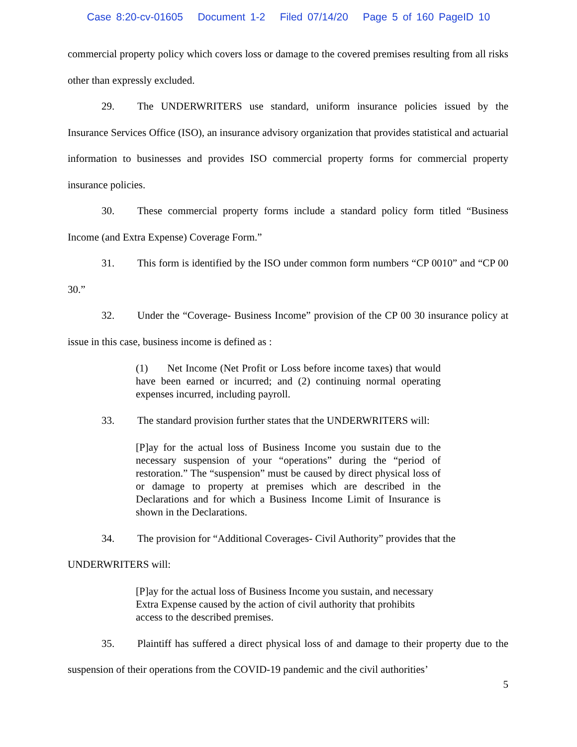Case 8:20-cv-01605 Document 1-2 Filed 07/14/20 Page 5 of 160 PageID 10
commercial property policy which covers loss or damage to the covered premises resulting from all risks other than expressly excluded.
29. The UNDERWRITERS use standard, uniform insurance policies issued by the Insurance Services Office (ISO), an insurance advisory organization that provides statistical and actuarial information to businesses and provides ISO commercial property forms for commercial property insurance policies.
30. These commercial property forms include a standard policy form titled “Business Income (and Extra Expense) Coverage Form.”
31. This form is identified by the ISO under common form numbers “CP 0010” and “CP 00 30.”
32. Under the “Coverage- Business Income” provision of the CP 00 30 insurance policy at issue in this case, business income is defined as :
(1) Net Income (Net Profit or Loss before income taxes) that would have been earned or incurred; and (2) continuing normal operating expenses incurred, including payroll.
33. The standard provision further states that the UNDERWRITERS will:
[P]ay for the actual loss of Business Income you sustain due to the necessary suspension of your “operations” during the “period of restoration.” The “suspension” must be caused by direct physical loss of or damage to property at premises which are described in the Declarations and for which a Business Income Limit of Insurance is shown in the Declarations.
34. The provision for “Additional Coverages- Civil Authority” provides that the
UNDERWRITERS will:
[P]ay for the actual loss of Business Income you sustain, and necessary Extra Expense caused by the action of civil authority that prohibits access to the described premises.
35. Plaintiff has suffered a direct physical loss of and damage to their property due to the suspension of their operations from the COVID-19 pandemic and the civil authorities’
5